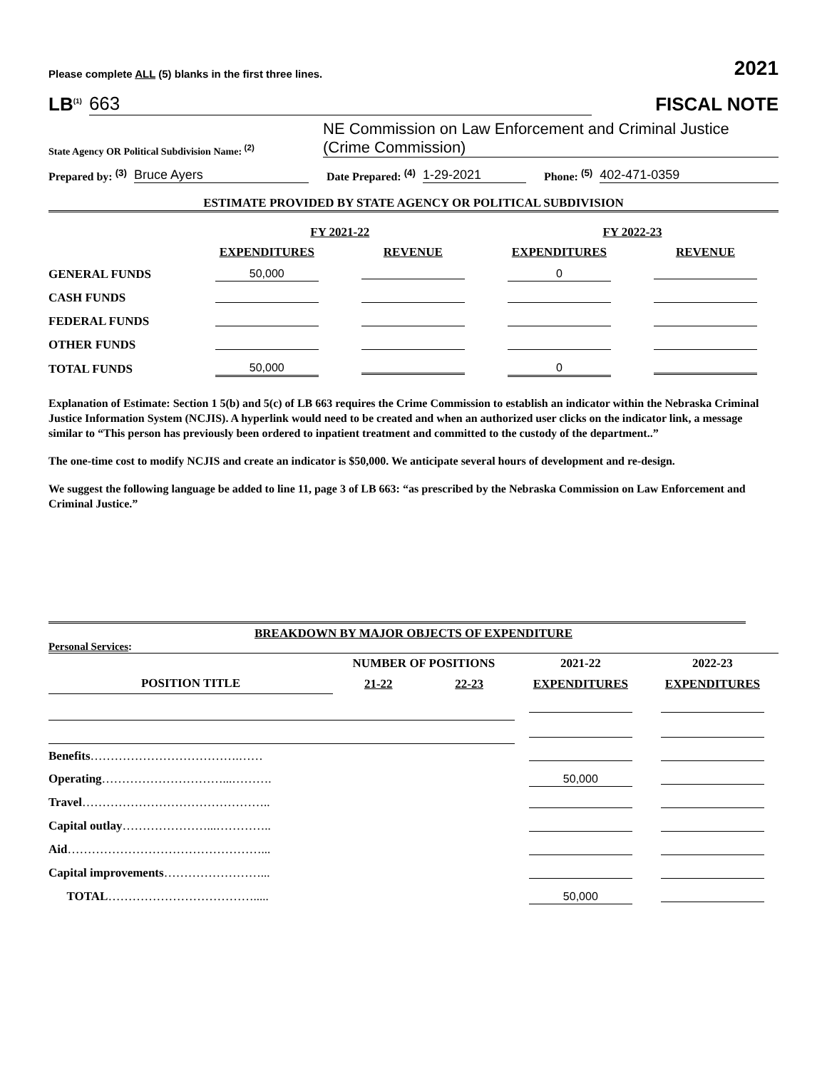Please complete ALL (5) blanks in the first three lines. 2021
LB<sup>(1)</sup> 663
FISCAL NOTE
State Agency OR Political Subdivision Name: <sup>(2)</sup> NE Commission on Law Enforcement and Criminal Justice
(Crime Commission)
Prepared by: <sup>(3)</sup> Bruce Ayers Date Prepared: <sup>(4)</sup> 1-29-2021 Phone: <sup>(5)</sup> 402-471-0359
ESTIMATE PROVIDED BY STATE AGENCY OR POLITICAL SUBDIVISION
| | FY 2021-22 | | FY 2022-23 | |
| --- | --- | --- | --- | --- |
| | EXPENDITURES | REVENUE | EXPENDITURES | REVENUE |
| GENERAL FUNDS | 50,000 | | 0 | |
| CASH FUNDS | | | | |
| FEDERAL FUNDS | | | | |
| OTHER FUNDS | | | | |
| TOTAL FUNDS | 50,000 | | 0 | |
Explanation of Estimate: Section 1 5(b) and 5(c) of LB 663 requires the Crime Commission to establish an indicator within the Nebraska Criminal Justice Information System (NCJIS). A hyperlink would need to be created and when an authorized user clicks on the indicator link, a message similar to “This person has previously been ordered to inpatient treatment and committed to the custody of the department..”
The one-time cost to modify NCJIS and create an indicator is $50,000. We anticipate several hours of development and re-design.
We suggest the following language be added to line 11, page 3 of LB 663: “as prescribed by the Nebraska Commission on Law Enforcement and Criminal Justice.”
BREAKDOWN BY MAJOR OBJECTS OF EXPENDITURE
Personal Services:
| | NUMBER OF POSITIONS | | 2021-22 | 2022-23 |
| --- | --- | --- | --- | --- |
| POSITION TITLE | 21-22 | 22-23 | EXPENDITURES | EXPENDITURES |
| Benefits ……………………………….…… | | | | |
| Operating …………………………...………. | | | 50,000 | |
| Travel ……………………………………….. | | | | |
| Capital outlay …………………...………….. | | | | |
| Aid …………………………………………... | | | | |
| Capital improvements ……………………... | | | | |
| TOTAL ………………………………..... | | | 50,000 | |